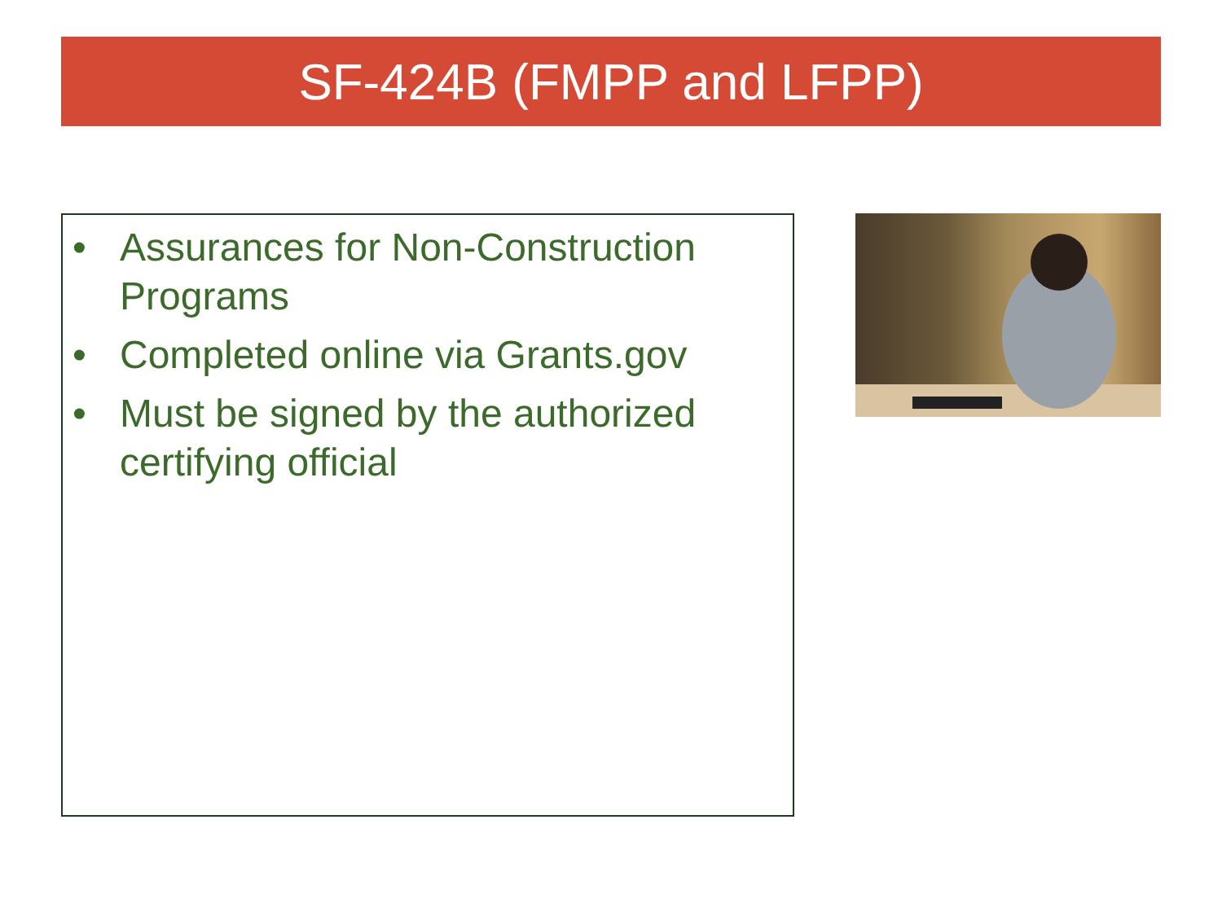SF-424B (FMPP and LFPP)
• Assurances for Non-Construction Programs
• Completed online via Grants.gov
• Must be signed by the authorized certifying official